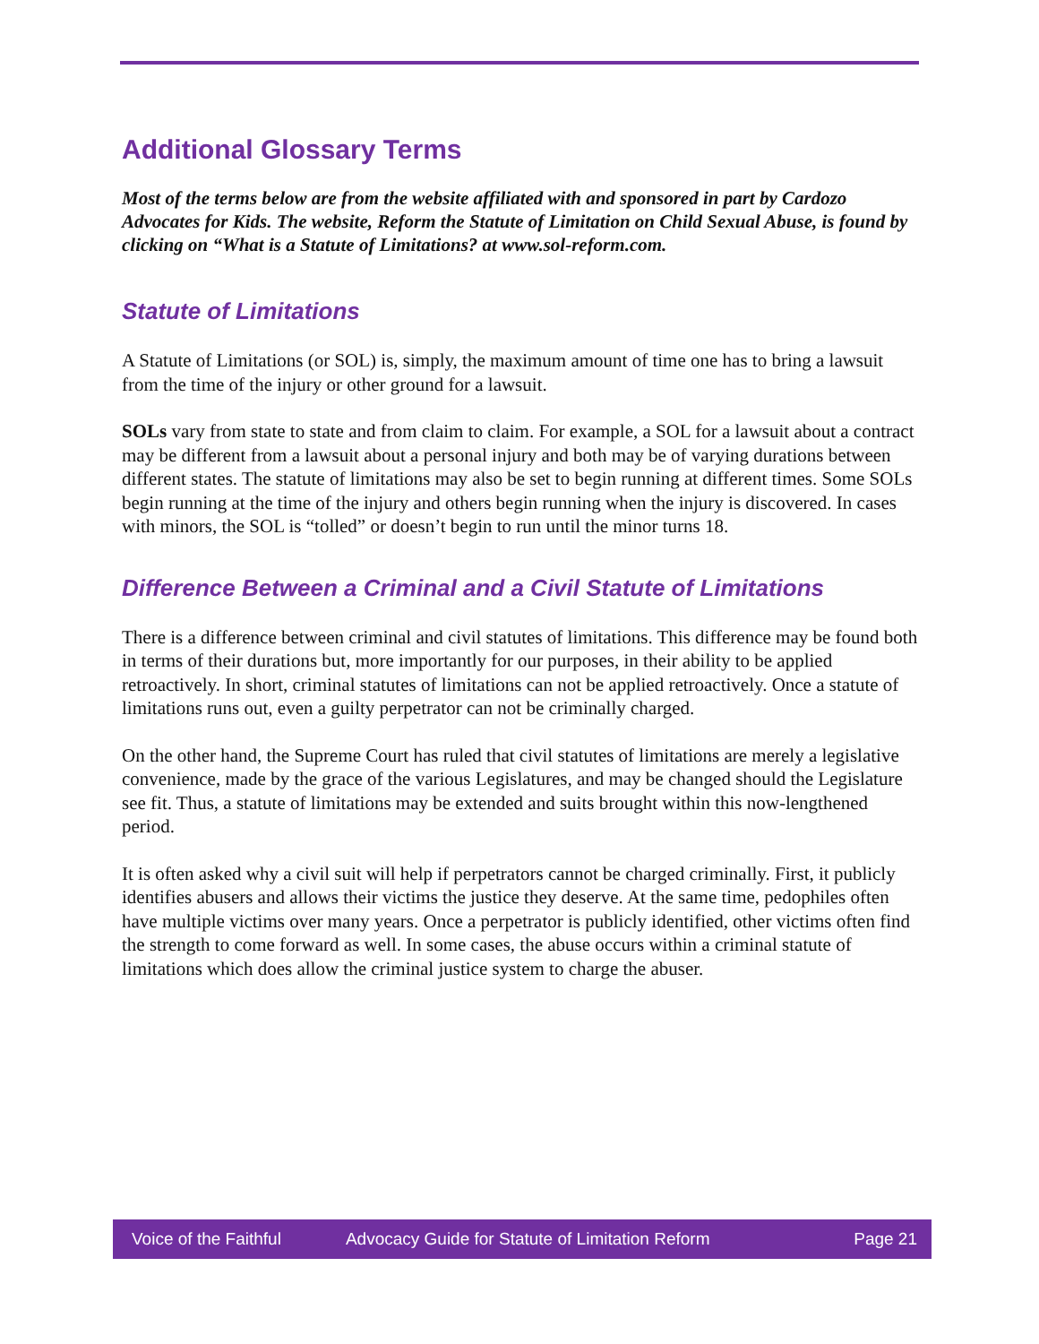Additional Glossary Terms
Most of the terms below are from the website affiliated with and sponsored in part by Cardozo Advocates for Kids. The website, Reform the Statute of Limitation on Child Sexual Abuse, is found by clicking on “What is a Statute of Limitations? at www.sol-reform.com.
Statute of Limitations
A Statute of Limitations (or SOL) is, simply, the maximum amount of time one has to bring a lawsuit from the time of the injury or other ground for a lawsuit.
SOLs vary from state to state and from claim to claim. For example, a SOL for a lawsuit about a contract may be different from a lawsuit about a personal injury and both may be of varying durations between different states. The statute of limitations may also be set to begin running at different times. Some SOLs begin running at the time of the injury and others begin running when the injury is discovered. In cases with minors, the SOL is “tolled” or doesn’t begin to run until the minor turns 18.
Difference Between a Criminal and a Civil Statute of Limitations
There is a difference between criminal and civil statutes of limitations. This difference may be found both in terms of their durations but, more importantly for our purposes, in their ability to be applied retroactively. In short, criminal statutes of limitations can not be applied retroactively. Once a statute of limitations runs out, even a guilty perpetrator can not be criminally charged.
On the other hand, the Supreme Court has ruled that civil statutes of limitations are merely a legislative convenience, made by the grace of the various Legislatures, and may be changed should the Legislature see fit. Thus, a statute of limitations may be extended and suits brought within this now-lengthened period.
It is often asked why a civil suit will help if perpetrators cannot be charged criminally. First, it publicly identifies abusers and allows their victims the justice they deserve. At the same time, pedophiles often have multiple victims over many years. Once a perpetrator is publicly identified, other victims often find the strength to come forward as well. In some cases, the abuse occurs within a criminal statute of limitations which does allow the criminal justice system to charge the abuser.
Voice of the Faithful Advocacy Guide for Statute of Limitation Reform Page 21